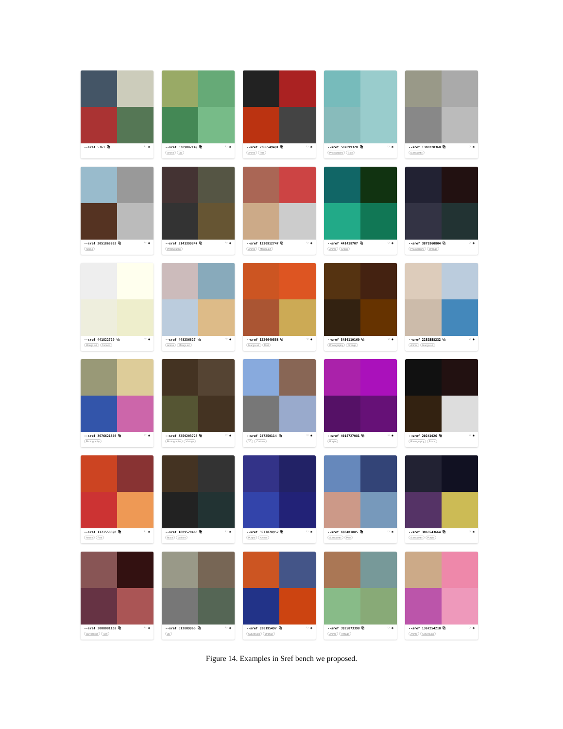--sref 5761 ⧉ ♡ ◉
--sref 3389087149 ⧉ ♡ ◉
Anime 2D
--sref 2366549491 ⧉ ♡ ◉
Anime Red
--sref 587899320 ⧉ ♡ ◉
Photography Blue
--sref 1308328368 ⧉ ♡ ◉
Surrealistic
--sref 2051868352 ⧉ ♡ ◉
Anime
--sref 3141399347 ⧉ ♡ ◉
Photography
--sref 1330912747 ⧉ ♡ ◉
Anime Manga art
--sref 441418707 ⧉ ♡ ◉
Anime Green
--sref 3879360804 ⧉ ♡ ◉
Photography Orange
--sref 441822729 ⧉ ♡ ◉
Manga art Cartoon
--sref 448236827 ⧉ ♡ ◉
Anime Manga art
--sref 1226649558 ⧉ ♡ ◉
Manga art Red
--sref 3456119169 ⧉ ♡ ◉
Photography Orange
--sref 2252558232 ⧉ ♡ ◉
Anime Manga art
--sref 3676621808 ⧉ ♡ ◉
Photography
--sref 3259203728 ⧉ ♡ ◉
Photography Vintage
--sref 247250114 ⧉ ♡ ◉
3D Cartoon
--sref 4015727081 ⧉ ♡ ◉
Purple
--sref 20241026 ⧉ ♡ ◉
Photography Black
--sref 1171558590 ⧉ ♡ ◉
Anime Red
--sref 1809520460 ⧉ ♡ ◉
Black Golden
--sref 3577878952 ⧉ ♡ ◉
Purple Anime
--sref 698401885 ⧉ ♡ ◉
Surrealistic Pink
--sref 3065543664 ⧉ ♡ ◉
Surrealistic Purple
--sref 3008081102 ⧉ ♡ ◉
Surrealistic Red
--sref 613809965 ⧉ ♡ ◉
3D
--sref 928195497 ⧉ ♡ ◉
Cyberpunk Orange
--sref 3925873398 ⧉ ♡ ◉
Anime Vintage
--sref 1367254218 ⧉ ♡ ◉
Anime Cyberpunk
Figure 14. Examples in Sref bench we proposed.